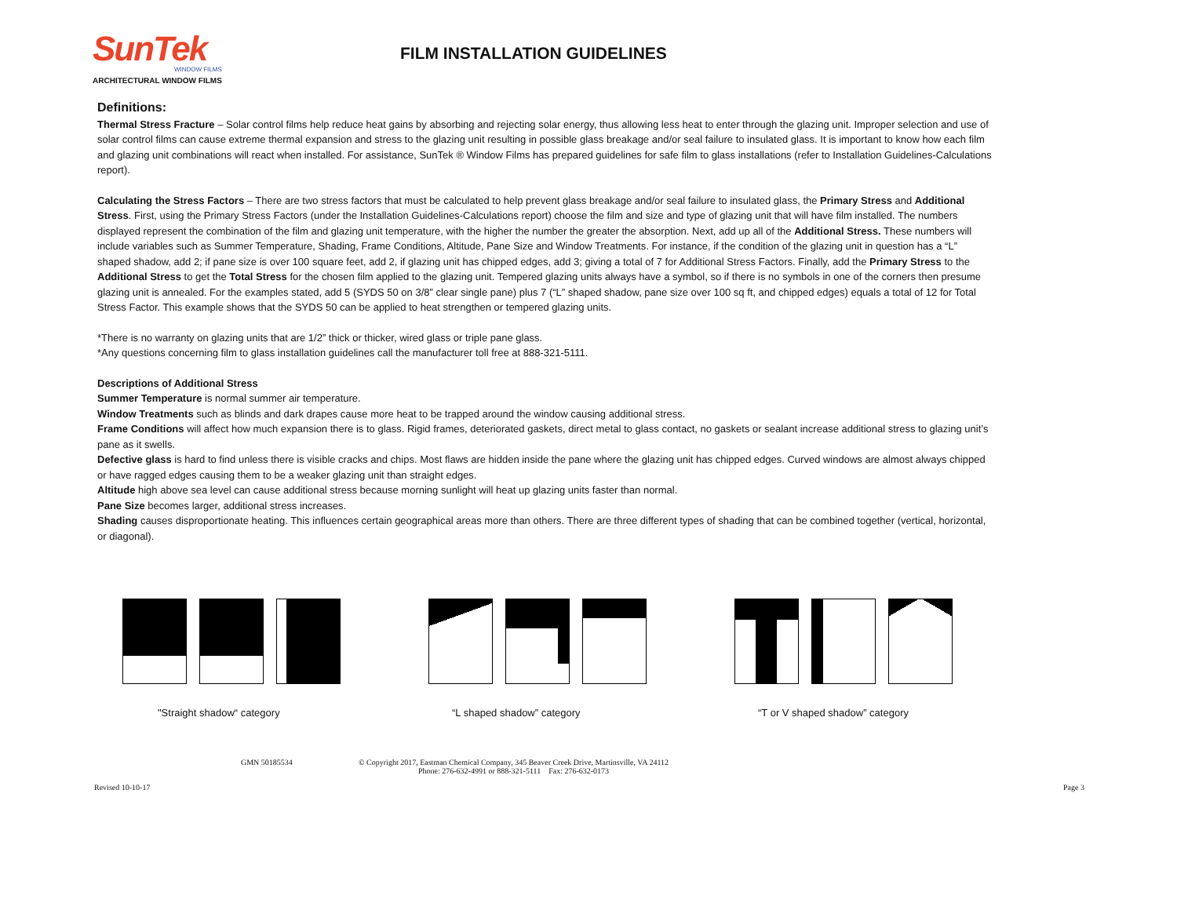SunTek
WINDOW FILMS
ARCHITECTURAL WINDOW FILMS
FILM INSTALLATION GUIDELINES
Definitions:
Thermal Stress Fracture – Solar control films help reduce heat gains by absorbing and rejecting solar energy, thus allowing less heat to enter through the glazing unit. Improper selection and use of solar control films can cause extreme thermal expansion and stress to the glazing unit resulting in possible glass breakage and/or seal failure to insulated glass. It is important to know how each film and glazing unit combinations will react when installed. For assistance, SunTek ® Window Films has prepared guidelines for safe film to glass installations (refer to Installation Guidelines-Calculations report).
Calculating the Stress Factors – There are two stress factors that must be calculated to help prevent glass breakage and/or seal failure to insulated glass, the Primary Stress and Additional Stress. First, using the Primary Stress Factors (under the Installation Guidelines-Calculations report) choose the film and size and type of glazing unit that will have film installed. The numbers displayed represent the combination of the film and glazing unit temperature, with the higher the number the greater the absorption. Next, add up all of the Additional Stress. These numbers will include variables such as Summer Temperature, Shading, Frame Conditions, Altitude, Pane Size and Window Treatments. For instance, if the condition of the glazing unit in question has a “L” shaped shadow, add 2; if pane size is over 100 square feet, add 2, if glazing unit has chipped edges, add 3; giving a total of 7 for Additional Stress Factors. Finally, add the Primary Stress to the Additional Stress to get the Total Stress for the chosen film applied to the glazing unit. Tempered glazing units always have a symbol, so if there is no symbols in one of the corners then presume glazing unit is annealed. For the examples stated, add 5 (SYDS 50 on 3/8” clear single pane) plus 7 (“L” shaped shadow, pane size over 100 sq ft, and chipped edges) equals a total of 12 for Total Stress Factor. This example shows that the SYDS 50 can be applied to heat strengthen or tempered glazing units.
*There is no warranty on glazing units that are 1/2” thick or thicker, wired glass or triple pane glass.
*Any questions concerning film to glass installation guidelines call the manufacturer toll free at 888-321-5111.
Descriptions of Additional Stress
Summer Temperature is normal summer air temperature.
Window Treatments such as blinds and dark drapes cause more heat to be trapped around the window causing additional stress.
Frame Conditions will affect how much expansion there is to glass. Rigid frames, deteriorated gaskets, direct metal to glass contact, no gaskets or sealant increase additional stress to glazing unit’s pane as it swells.
Defective glass is hard to find unless there is visible cracks and chips. Most flaws are hidden inside the pane where the glazing unit has chipped edges. Curved windows are almost always chipped or have ragged edges causing them to be a weaker glazing unit than straight edges.
Altitude high above sea level can cause additional stress because morning sunlight will heat up glazing units faster than normal.
Pane Size becomes larger, additional stress increases.
Shading causes disproportionate heating. This influences certain geographical areas more than others. There are three different types of shading that can be combined together (vertical, horizontal, or diagonal).
"Straight shadow“ category “L shaped shadow” category “T or V shaped shadow” category
GMN 50185534
© Copyright 2017, Eastman Chemical Company, 345 Beaver Creek Drive, Martinsville, VA 24112
Phone: 276-632-4991 or 888-321-5111 Fax: 276-632-0173
Revised 10-10-17 Page 3